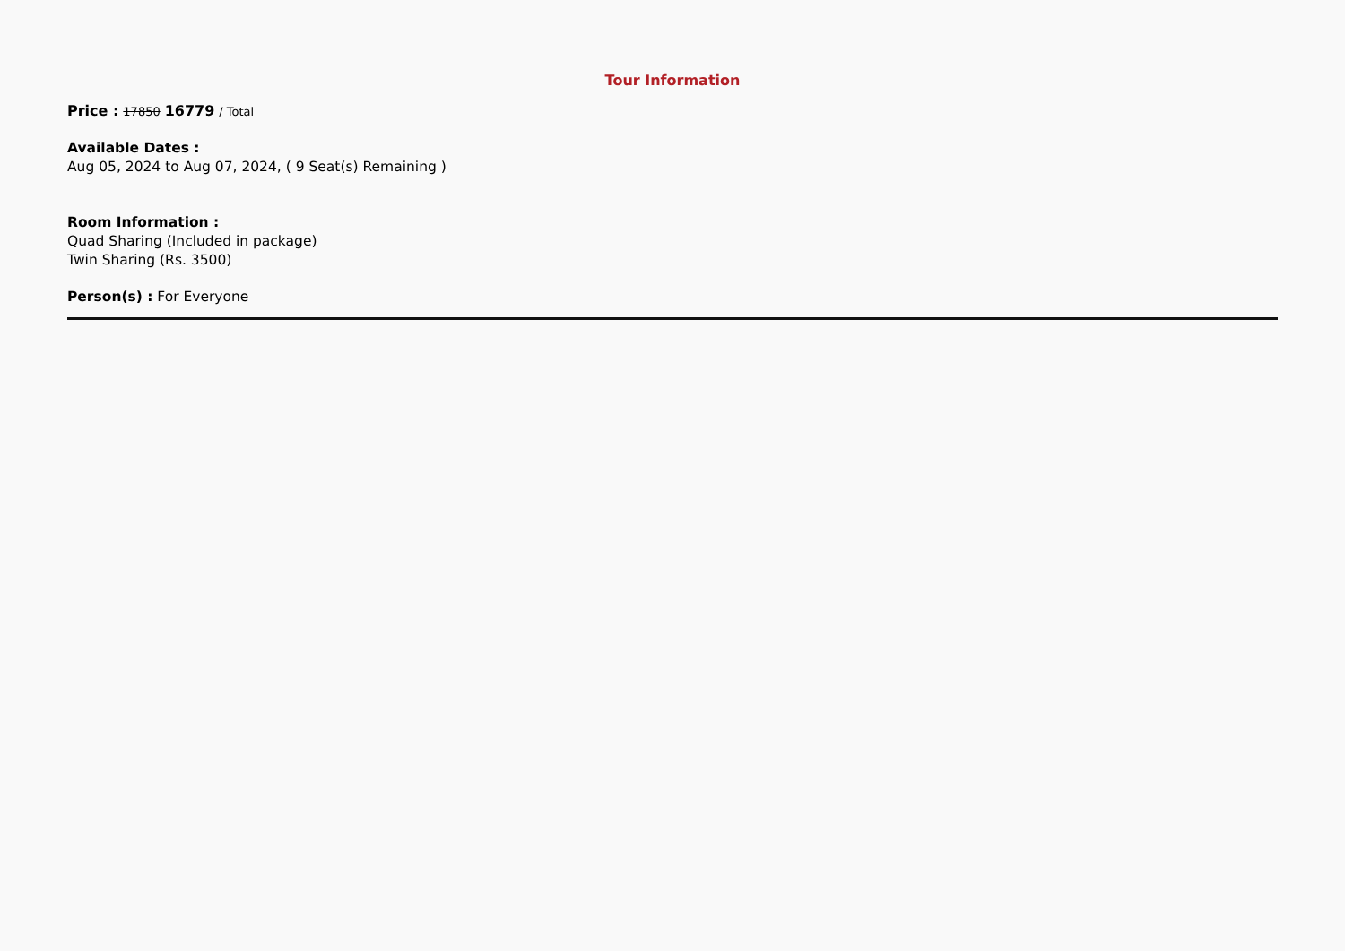Tour Information
Price : 17850 16779 / Total
Available Dates :
Aug 05, 2024 to Aug 07, 2024, ( 9 Seat(s) Remaining )
Room Information :
Quad Sharing (Included in package)
Twin Sharing (Rs. 3500)
Person(s) : For Everyone